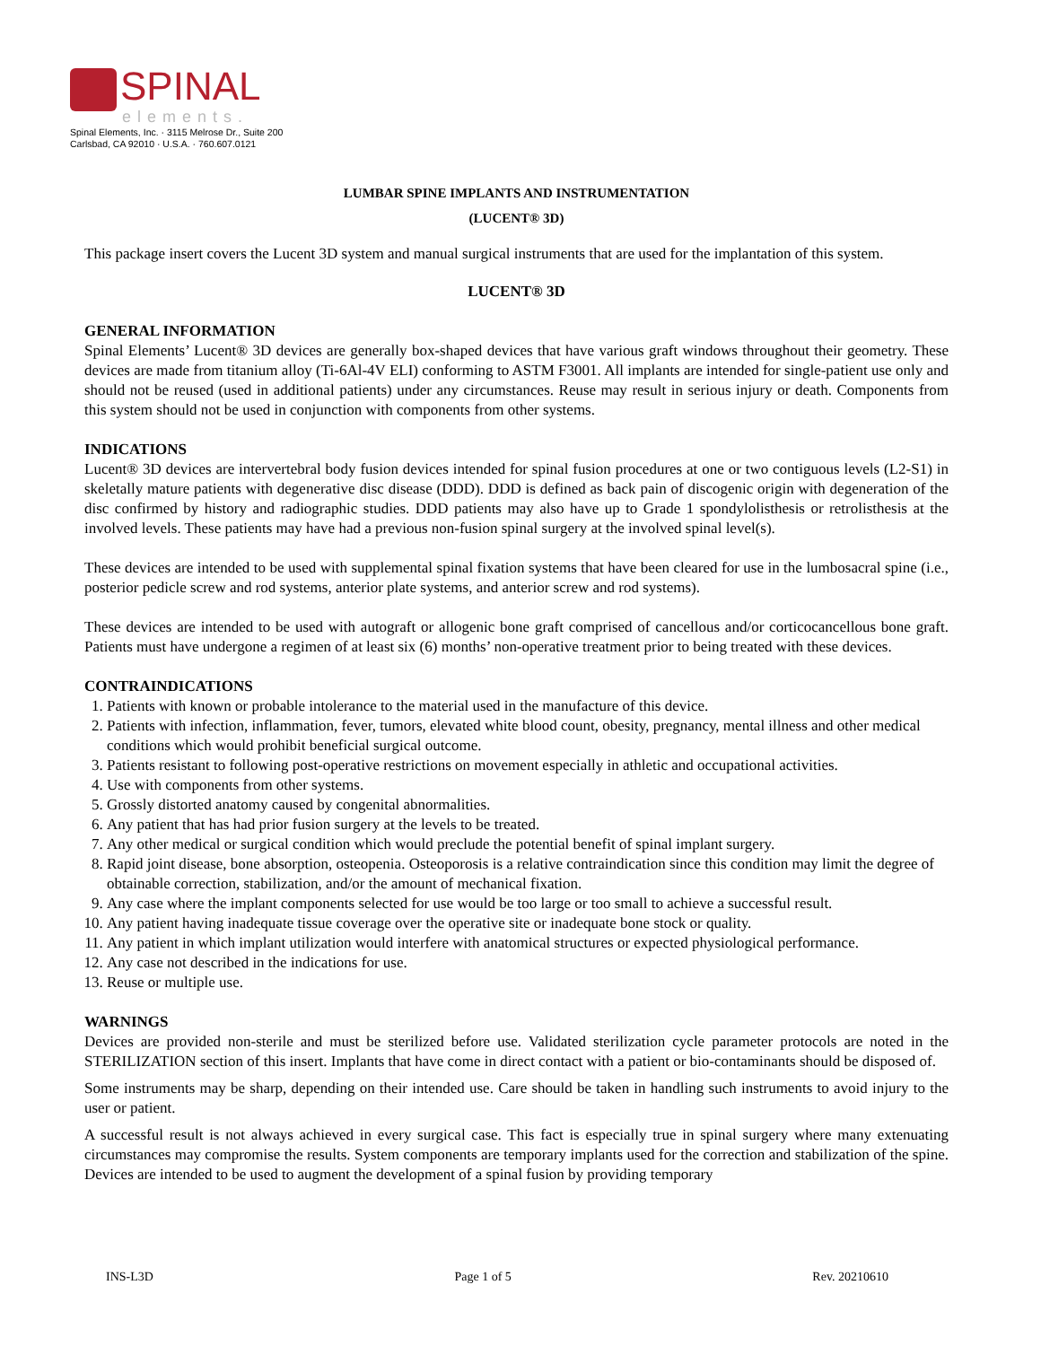SPINAL
elements.
Spinal Elements, Inc. · 3115 Melrose Dr., Suite 200
Carlsbad, CA 92010 · U.S.A. · 760.607.0121
LUMBAR SPINE IMPLANTS AND INSTRUMENTATION
(LUCENT® 3D)
This package insert covers the Lucent 3D system and manual surgical instruments that are used for the implantation of this system.
LUCENT® 3D
GENERAL INFORMATION
Spinal Elements’ Lucent® 3D devices are generally box-shaped devices that have various graft windows throughout their geometry. These devices are made from titanium alloy (Ti-6Al-4V ELI) conforming to ASTM F3001. All implants are intended for single-patient use only and should not be reused (used in additional patients) under any circumstances. Reuse may result in serious injury or death. Components from this system should not be used in conjunction with components from other systems.
INDICATIONS
Lucent® 3D devices are intervertebral body fusion devices intended for spinal fusion procedures at one or two contiguous levels (L2-S1) in skeletally mature patients with degenerative disc disease (DDD). DDD is defined as back pain of discogenic origin with degeneration of the disc confirmed by history and radiographic studies. DDD patients may also have up to Grade 1 spondylolisthesis or retrolisthesis at the involved levels. These patients may have had a previous non-fusion spinal surgery at the involved spinal level(s).
These devices are intended to be used with supplemental spinal fixation systems that have been cleared for use in the lumbosacral spine (i.e., posterior pedicle screw and rod systems, anterior plate systems, and anterior screw and rod systems).
These devices are intended to be used with autograft or allogenic bone graft comprised of cancellous and/or corticocancellous bone graft. Patients must have undergone a regimen of at least six (6) months’ non-operative treatment prior to being treated with these devices.
CONTRAINDICATIONS
1. Patients with known or probable intolerance to the material used in the manufacture of this device.
2. Patients with infection, inflammation, fever, tumors, elevated white blood count, obesity, pregnancy, mental illness and other medical conditions which would prohibit beneficial surgical outcome.
3. Patients resistant to following post-operative restrictions on movement especially in athletic and occupational activities.
4. Use with components from other systems.
5. Grossly distorted anatomy caused by congenital abnormalities.
6. Any patient that has had prior fusion surgery at the levels to be treated.
7. Any other medical or surgical condition which would preclude the potential benefit of spinal implant surgery.
8. Rapid joint disease, bone absorption, osteopenia. Osteoporosis is a relative contraindication since this condition may limit the degree of obtainable correction, stabilization, and/or the amount of mechanical fixation.
9. Any case where the implant components selected for use would be too large or too small to achieve a successful result.
10. Any patient having inadequate tissue coverage over the operative site or inadequate bone stock or quality.
11. Any patient in which implant utilization would interfere with anatomical structures or expected physiological performance.
12. Any case not described in the indications for use.
13. Reuse or multiple use.
WARNINGS
Devices are provided non-sterile and must be sterilized before use. Validated sterilization cycle parameter protocols are noted in the STERILIZATION section of this insert. Implants that have come in direct contact with a patient or bio-contaminants should be disposed of.
Some instruments may be sharp, depending on their intended use. Care should be taken in handling such instruments to avoid injury to the user or patient.
A successful result is not always achieved in every surgical case. This fact is especially true in spinal surgery where many extenuating circumstances may compromise the results. System components are temporary implants used for the correction and stabilization of the spine. Devices are intended to be used to augment the development of a spinal fusion by providing temporary
INS-L3D Page 1 of 5 Rev. 20210610